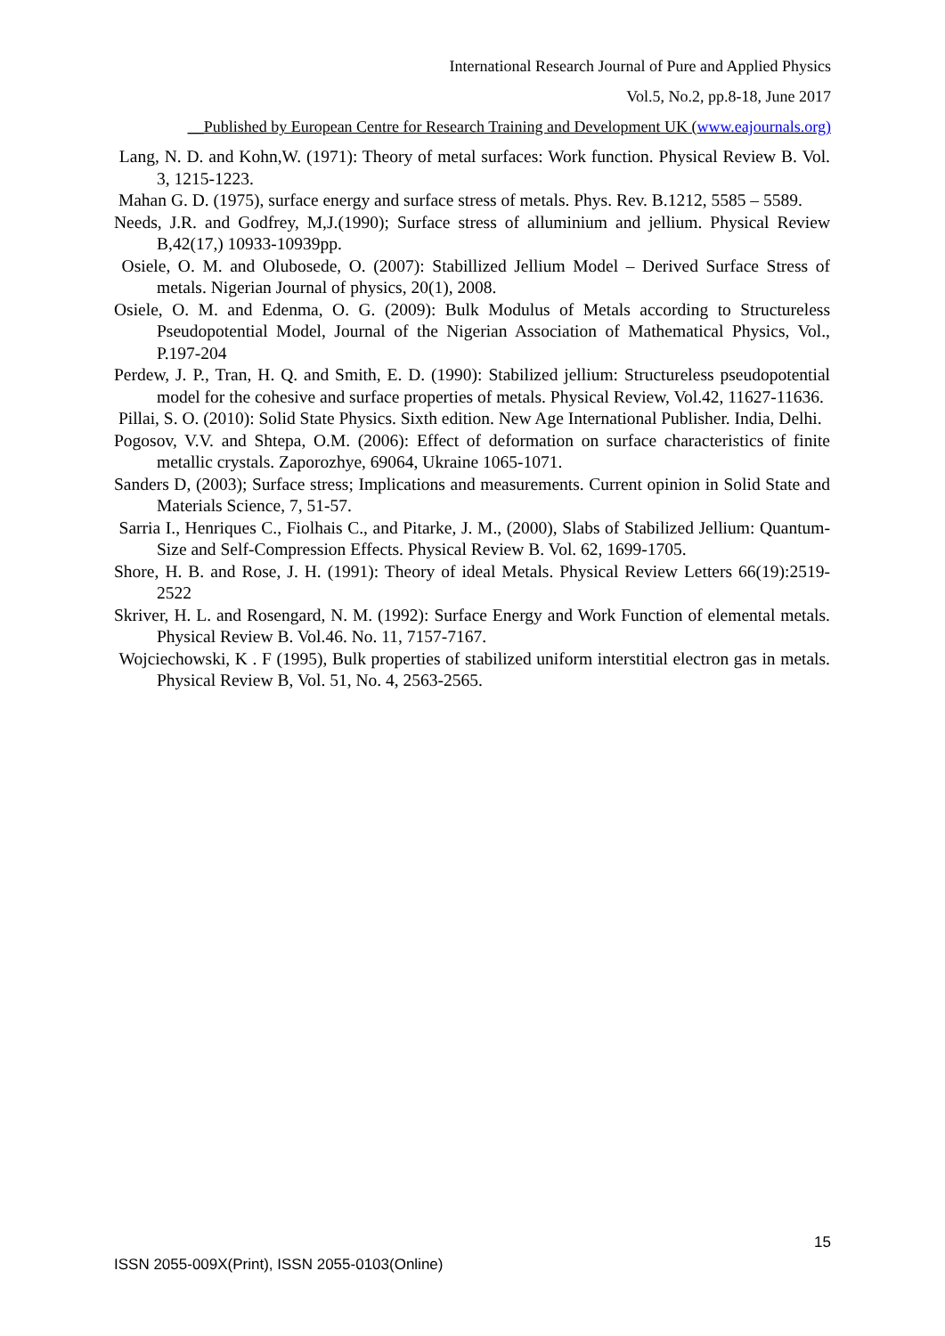International Research Journal of Pure and Applied Physics
Vol.5, No.2, pp.8-18, June 2017
__Published by European Centre for Research Training and Development UK (www.eajournals.org)
Lang, N. D. and Kohn,W. (1971): Theory of metal surfaces: Work function. Physical Review B. Vol. 3, 1215-1223.
Mahan G. D. (1975), surface energy and surface stress of metals. Phys. Rev. B.1212, 5585 – 5589.
Needs, J.R. and Godfrey, M,J.(1990); Surface stress of alluminium and jellium. Physical Review B,42(17,) 10933-10939pp.
Osiele, O. M. and Olubosede, O. (2007): Stabillized Jellium Model – Derived Surface Stress of metals. Nigerian Journal of physics, 20(1), 2008.
Osiele, O. M. and Edenma, O. G. (2009): Bulk Modulus of Metals according to Structureless Pseudopotential Model, Journal of the Nigerian Association of Mathematical Physics, Vol., P.197-204
Perdew, J. P., Tran, H. Q. and Smith, E. D. (1990): Stabilized jellium: Structureless pseudopotential model for the cohesive and surface properties of metals. Physical Review, Vol.42, 11627-11636.
Pillai, S. O. (2010): Solid State Physics. Sixth edition. New Age International Publisher. India, Delhi.
Pogosov, V.V. and Shtepa, O.M. (2006): Effect of deformation on surface characteristics of finite metallic crystals. Zaporozhye, 69064, Ukraine 1065-1071.
Sanders D, (2003); Surface stress; Implications and measurements. Current opinion in Solid State and Materials Science, 7, 51-57.
Sarria I., Henriques C., Fiolhais C., and Pitarke, J. M., (2000), Slabs of Stabilized Jellium: Quantum-Size and Self-Compression Effects. Physical Review B. Vol. 62, 1699-1705.
Shore, H. B. and Rose, J. H. (1991): Theory of ideal Metals. Physical Review Letters 66(19):2519-2522
Skriver, H. L. and Rosengard, N. M. (1992): Surface Energy and Work Function of elemental metals. Physical Review B. Vol.46. No. 11, 7157-7167.
Wojciechowski, K . F (1995), Bulk properties of stabilized uniform interstitial electron gas in metals. Physical Review B, Vol. 51, No. 4, 2563-2565.
15
ISSN 2055-009X(Print), ISSN 2055-0103(Online)